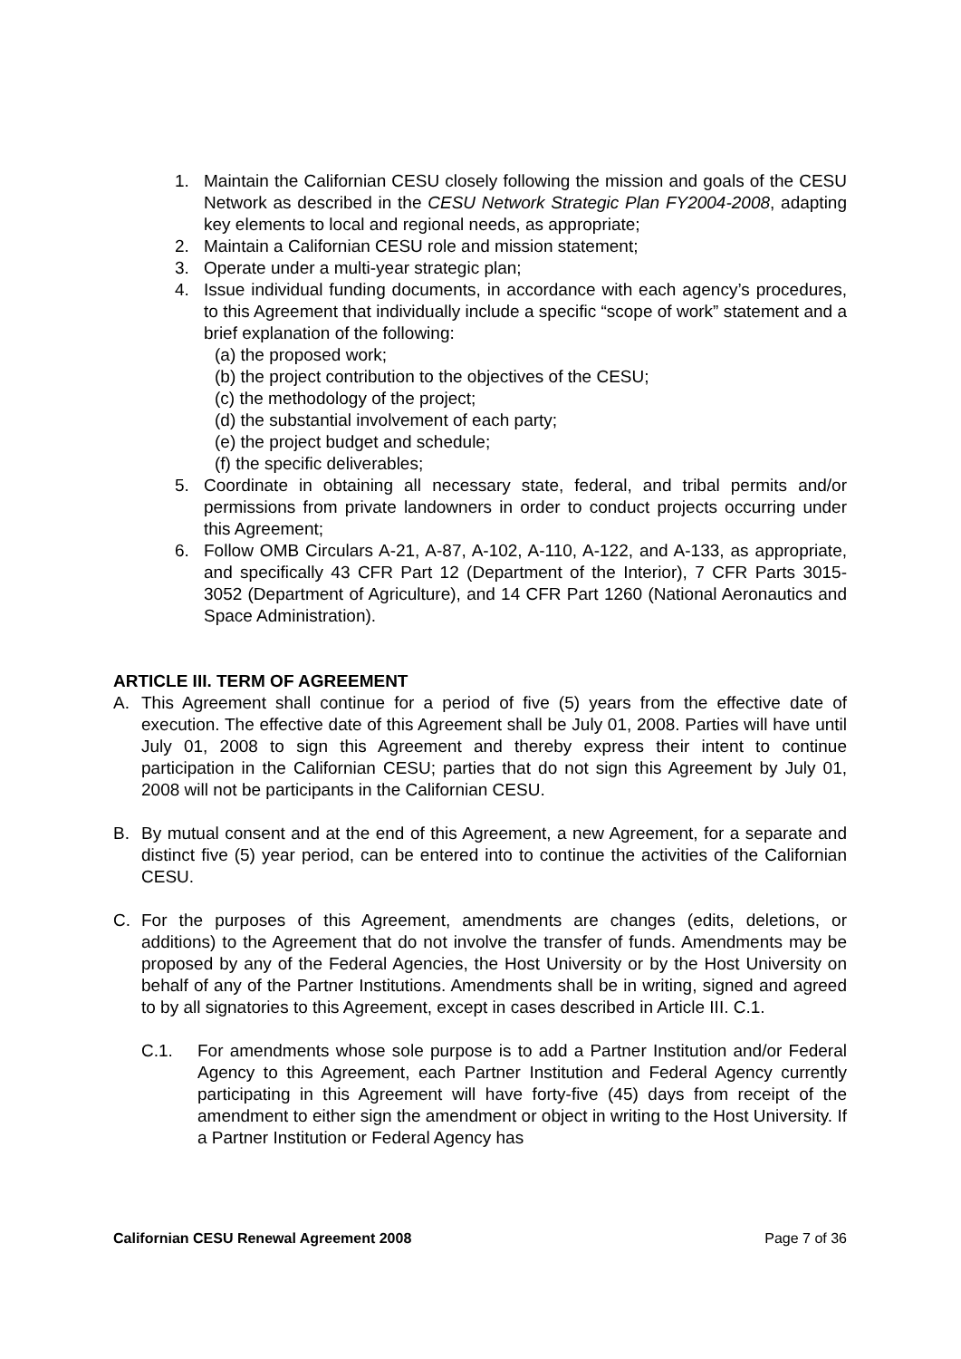1. Maintain the Californian CESU closely following the mission and goals of the CESU Network as described in the CESU Network Strategic Plan FY2004-2008, adapting key elements to local and regional needs, as appropriate;
2. Maintain a Californian CESU role and mission statement;
3. Operate under a multi-year strategic plan;
4. Issue individual funding documents, in accordance with each agency’s procedures, to this Agreement that individually include a specific “scope of work” statement and a brief explanation of the following:
(a) the proposed work;
(b) the project contribution to the objectives of the CESU;
(c) the methodology of the project;
(d) the substantial involvement of each party;
(e) the project budget and schedule;
(f) the specific deliverables;
5. Coordinate in obtaining all necessary state, federal, and tribal permits and/or permissions from private landowners in order to conduct projects occurring under this Agreement;
6. Follow OMB Circulars A-21, A-87, A-102, A-110, A-122, and A-133, as appropriate, and specifically 43 CFR Part 12 (Department of the Interior), 7 CFR Parts 3015-3052 (Department of Agriculture), and 14 CFR Part 1260 (National Aeronautics and Space Administration).
ARTICLE III. TERM OF AGREEMENT
A. This Agreement shall continue for a period of five (5) years from the effective date of execution. The effective date of this Agreement shall be July 01, 2008. Parties will have until July 01, 2008 to sign this Agreement and thereby express their intent to continue participation in the Californian CESU; parties that do not sign this Agreement by July 01, 2008 will not be participants in the Californian CESU.
B. By mutual consent and at the end of this Agreement, a new Agreement, for a separate and distinct five (5) year period, can be entered into to continue the activities of the Californian CESU.
C. For the purposes of this Agreement, amendments are changes (edits, deletions, or additions) to the Agreement that do not involve the transfer of funds. Amendments may be proposed by any of the Federal Agencies, the Host University or by the Host University on behalf of any of the Partner Institutions. Amendments shall be in writing, signed and agreed to by all signatories to this Agreement, except in cases described in Article III. C.1.
C.1. For amendments whose sole purpose is to add a Partner Institution and/or Federal Agency to this Agreement, each Partner Institution and Federal Agency currently participating in this Agreement will have forty-five (45) days from receipt of the amendment to either sign the amendment or object in writing to the Host University. If a Partner Institution or Federal Agency has
Californian CESU Renewal Agreement 2008 Page 7 of 36